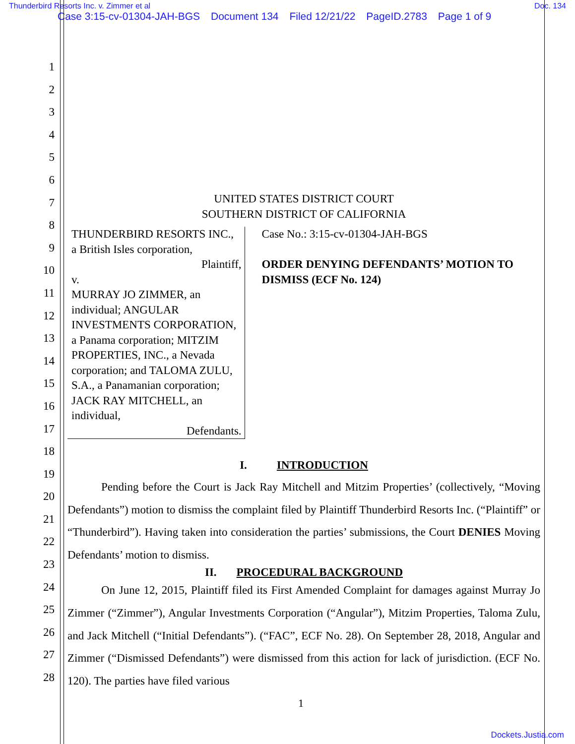Thunderbird Resorts Inc. v. Zimmer et al Doc. 134
Case 3:15-cv-01304-JAH-BGS Document 134 Filed 12/21/22 PageID.2783 Page 1 of 9
1
2
3
4
5
6
7
8
9
10
11
12
13
14
15
16
17
18
19
20
21
22
23
24
25
26
27
28
UNITED STATES DISTRICT COURT
SOUTHERN DISTRICT OF CALIFORNIA
THUNDERBIRD RESORTS INC., a British Isles corporation,
Plaintiff,
v.
MURRAY JO ZIMMER, an individual; ANGULAR INVESTMENTS CORPORATION, a Panama corporation; MITZIM PROPERTIES, INC., a Nevada corporation; and TALOMA ZULU, S.A., a Panamanian corporation; JACK RAY MITCHELL, an individual,
Defendants.
Case No.: 3:15-cv-01304-JAH-BGS
ORDER DENYING DEFENDANTS’ MOTION TO DISMISS (ECF No. 124)
I. INTRODUCTION
Pending before the Court is Jack Ray Mitchell and Mitzim Properties’ (collectively, “Moving Defendants”) motion to dismiss the complaint filed by Plaintiff Thunderbird Resorts Inc. (“Plaintiff” or “Thunderbird”). Having taken into consideration the parties’ submissions, the Court DENIES Moving Defendants’ motion to dismiss.
II. PROCEDURAL BACKGROUND
On June 12, 2015, Plaintiff filed its First Amended Complaint for damages against Murray Jo Zimmer (“Zimmer”), Angular Investments Corporation (“Angular”), Mitzim Properties, Taloma Zulu, and Jack Mitchell (“Initial Defendants”). (“FAC”, ECF No. 28). On September 28, 2018, Angular and Zimmer (“Dismissed Defendants”) were dismissed from this action for lack of jurisdiction. (ECF No. 120). The parties have filed various
1
Dockets.Justia.com